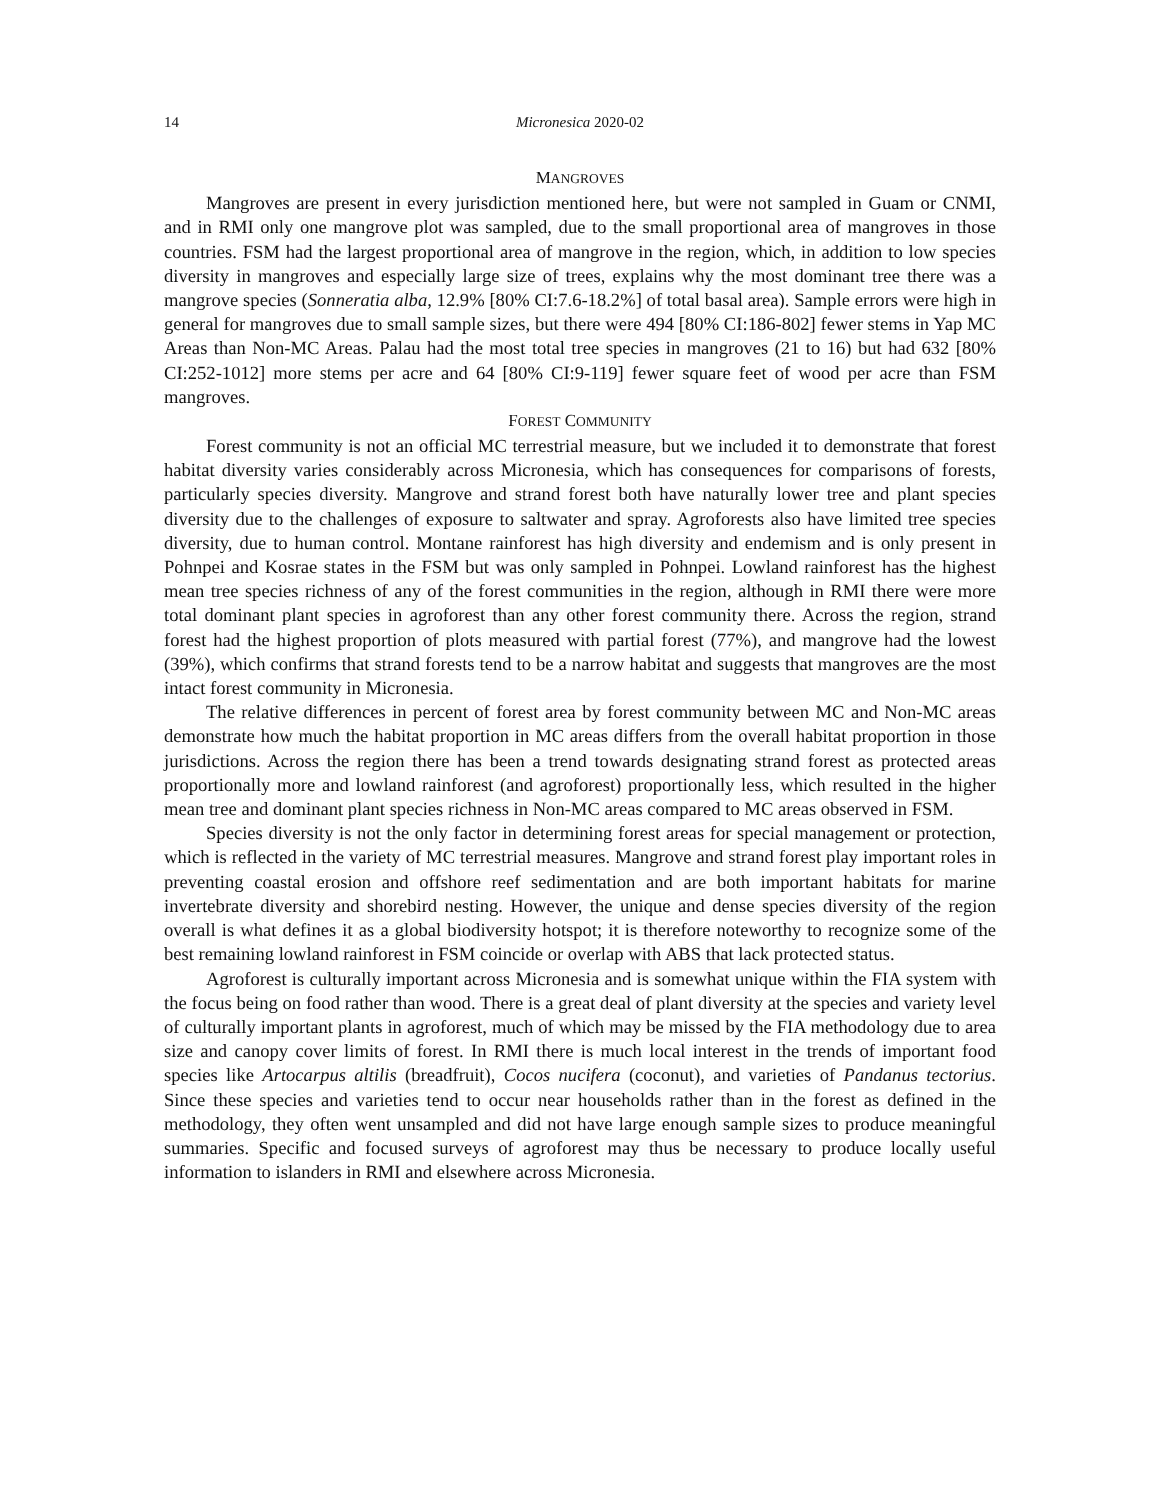14 Micronesica 2020-02
MANGROVES
Mangroves are present in every jurisdiction mentioned here, but were not sampled in Guam or CNMI, and in RMI only one mangrove plot was sampled, due to the small proportional area of mangroves in those countries. FSM had the largest proportional area of mangrove in the region, which, in addition to low species diversity in mangroves and especially large size of trees, explains why the most dominant tree there was a mangrove species (Sonneratia alba, 12.9% [80% CI:7.6-18.2%] of total basal area). Sample errors were high in general for mangroves due to small sample sizes, but there were 494 [80% CI:186-802] fewer stems in Yap MC Areas than Non-MC Areas. Palau had the most total tree species in mangroves (21 to 16) but had 632 [80% CI:252-1012] more stems per acre and 64 [80% CI:9-119] fewer square feet of wood per acre than FSM mangroves.
FOREST COMMUNITY
Forest community is not an official MC terrestrial measure, but we included it to demonstrate that forest habitat diversity varies considerably across Micronesia, which has consequences for comparisons of forests, particularly species diversity. Mangrove and strand forest both have naturally lower tree and plant species diversity due to the challenges of exposure to saltwater and spray. Agroforests also have limited tree species diversity, due to human control. Montane rainforest has high diversity and endemism and is only present in Pohnpei and Kosrae states in the FSM but was only sampled in Pohnpei. Lowland rainforest has the highest mean tree species richness of any of the forest communities in the region, although in RMI there were more total dominant plant species in agroforest than any other forest community there. Across the region, strand forest had the highest proportion of plots measured with partial forest (77%), and mangrove had the lowest (39%), which confirms that strand forests tend to be a narrow habitat and suggests that mangroves are the most intact forest community in Micronesia.
The relative differences in percent of forest area by forest community between MC and Non-MC areas demonstrate how much the habitat proportion in MC areas differs from the overall habitat proportion in those jurisdictions. Across the region there has been a trend towards designating strand forest as protected areas proportionally more and lowland rainforest (and agroforest) proportionally less, which resulted in the higher mean tree and dominant plant species richness in Non-MC areas compared to MC areas observed in FSM.
Species diversity is not the only factor in determining forest areas for special management or protection, which is reflected in the variety of MC terrestrial measures. Mangrove and strand forest play important roles in preventing coastal erosion and offshore reef sedimentation and are both important habitats for marine invertebrate diversity and shorebird nesting. However, the unique and dense species diversity of the region overall is what defines it as a global biodiversity hotspot; it is therefore noteworthy to recognize some of the best remaining lowland rainforest in FSM coincide or overlap with ABS that lack protected status.
Agroforest is culturally important across Micronesia and is somewhat unique within the FIA system with the focus being on food rather than wood. There is a great deal of plant diversity at the species and variety level of culturally important plants in agroforest, much of which may be missed by the FIA methodology due to area size and canopy cover limits of forest. In RMI there is much local interest in the trends of important food species like Artocarpus altilis (breadfruit), Cocos nucifera (coconut), and varieties of Pandanus tectorius. Since these species and varieties tend to occur near households rather than in the forest as defined in the methodology, they often went unsampled and did not have large enough sample sizes to produce meaningful summaries. Specific and focused surveys of agroforest may thus be necessary to produce locally useful information to islanders in RMI and elsewhere across Micronesia.